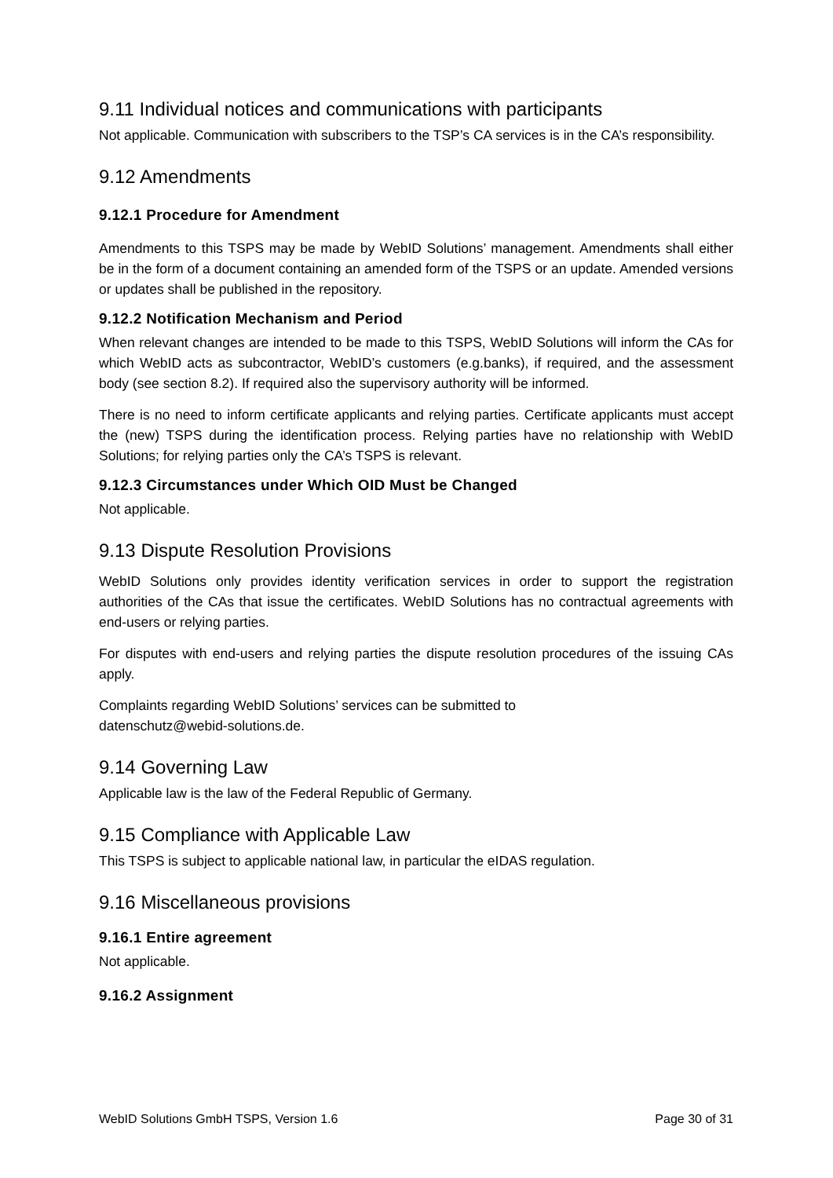9.11 Individual notices and communications with participants
Not applicable. Communication with subscribers to the TSP’s CA services is in the CA’s responsibility.
9.12 Amendments
9.12.1 Procedure for Amendment
Amendments to this TSPS may be made by WebID Solutions’ management. Amendments shall either be in the form of a document containing an amended form of the TSPS or an update. Amended versions or updates shall be published in the repository.
9.12.2 Notification Mechanism and Period
When relevant changes are intended to be made to this TSPS, WebID Solutions will inform the CAs for which WebID acts as subcontractor, WebID’s customers (e.g.banks), if required, and the assessment body (see section 8.2). If required also the supervisory authority will be informed.
There is no need to inform certificate applicants and relying parties. Certificate applicants must accept the (new) TSPS during the identification process. Relying parties have no relationship with WebID Solutions; for relying parties only the CA’s TSPS is relevant.
9.12.3 Circumstances under Which OID Must be Changed
Not applicable.
9.13 Dispute Resolution Provisions
WebID Solutions only provides identity verification services in order to support the registration authorities of the CAs that issue the certificates. WebID Solutions has no contractual agreements with end-users or relying parties.
For disputes with end-users and relying parties the dispute resolution procedures of the issuing CAs apply.
Complaints regarding WebID Solutions’ services can be submitted to
datenschutz@webid-solutions.de.
9.14 Governing Law
Applicable law is the law of the Federal Republic of Germany.
9.15 Compliance with Applicable Law
This TSPS is subject to applicable national law, in particular the eIDAS regulation.
9.16 Miscellaneous provisions
9.16.1 Entire agreement
Not applicable.
9.16.2 Assignment
WebID Solutions GmbH TSPS, Version 1.6 Page 30 of 31